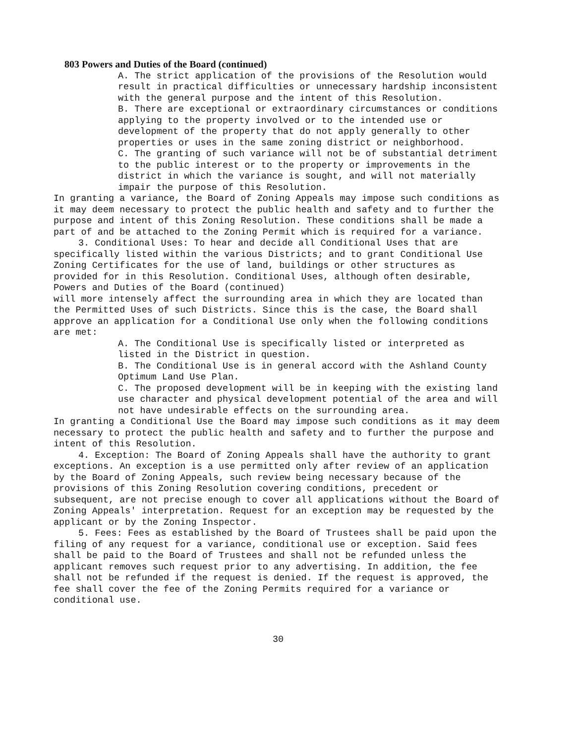803 Powers and Duties of the Board (continued)
A. The strict application of the provisions of the Resolution would result in practical difficulties or unnecessary hardship inconsistent with the general purpose and the intent of this Resolution.
B. There are exceptional or extraordinary circumstances or conditions applying to the property involved or to the intended use or development of the property that do not apply generally to other properties or uses in the same zoning district or neighborhood.
C. The granting of such variance will not be of substantial detriment to the public interest or to the property or improvements in the district in which the variance is sought, and will not materially impair the purpose of this Resolution.
In granting a variance, the Board of Zoning Appeals may impose such conditions as it may deem necessary to protect the public health and safety and to further the purpose and intent of this Zoning Resolution. These conditions shall be made a part of and be attached to the Zoning Permit which is required for a variance.
3. Conditional Uses: To hear and decide all Conditional Uses that are specifically listed within the various Districts; and to grant Conditional Use Zoning Certificates for the use of land, buildings or other structures as provided for in this Resolution. Conditional Uses, although often desirable,
Powers and Duties of the Board (continued)
will more intensely affect the surrounding area in which they are located than the Permitted Uses of such Districts. Since this is the case, the Board shall approve an application for a Conditional Use only when the following conditions are met:
A. The Conditional Use is specifically listed or interpreted as listed in the District in question.
B. The Conditional Use is in general accord with the Ashland County Optimum Land Use Plan.
C. The proposed development will be in keeping with the existing land use character and physical development potential of the area and will not have undesirable effects on the surrounding area.
In granting a Conditional Use the Board may impose such conditions as it may deem necessary to protect the public health and safety and to further the purpose and intent of this Resolution.
4. Exception: The Board of Zoning Appeals shall have the authority to grant exceptions. An exception is a use permitted only after review of an application by the Board of Zoning Appeals, such review being necessary because of the provisions of this Zoning Resolution covering conditions, precedent or subsequent, are not precise enough to cover all applications without the Board of Zoning Appeals' interpretation. Request for an exception may be requested by the applicant or by the Zoning Inspector.
5. Fees: Fees as established by the Board of Trustees shall be paid upon the filing of any request for a variance, conditional use or exception. Said fees shall be paid to the Board of Trustees and shall not be refunded unless the applicant removes such request prior to any advertising. In addition, the fee shall not be refunded if the request is denied. If the request is approved, the fee shall cover the fee of the Zoning Permits required for a variance or conditional use.
30